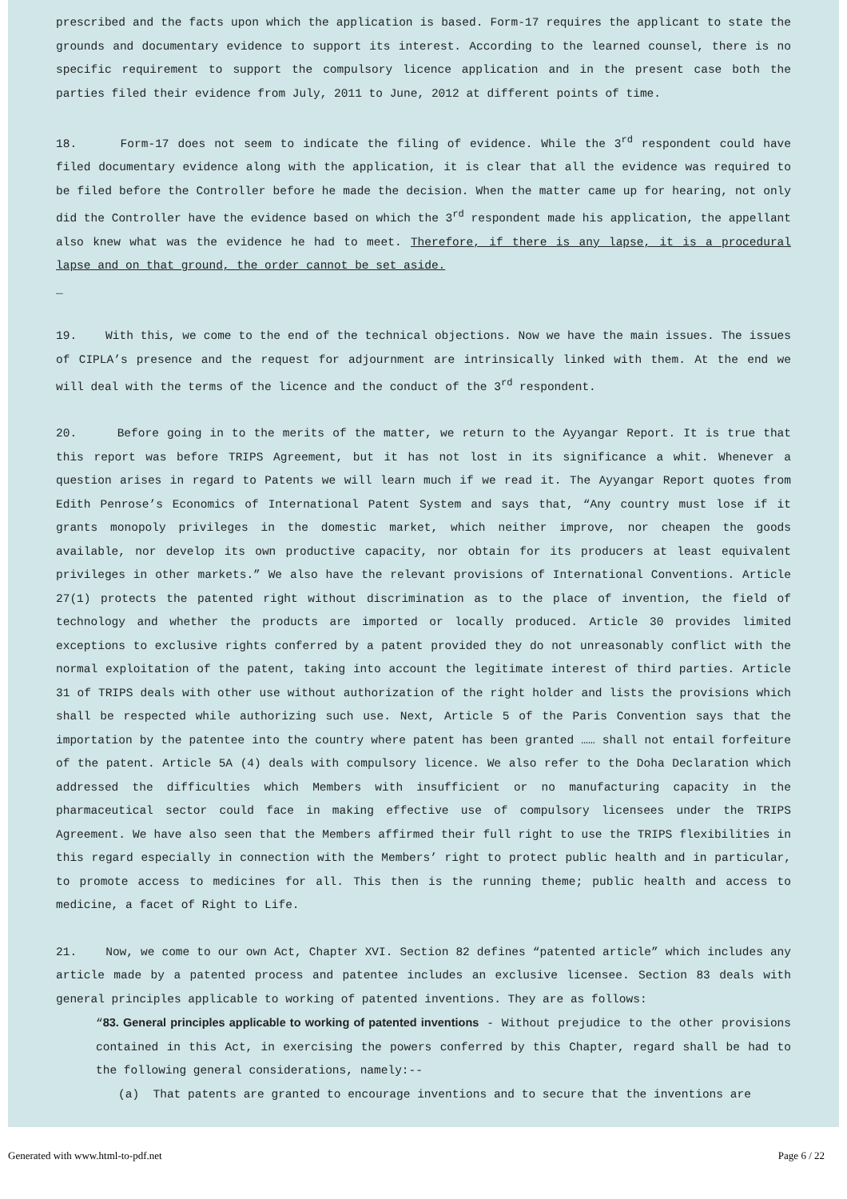prescribed and the facts upon which the application is based. Form-17 requires the applicant to state the grounds and documentary evidence to support its interest. According to the learned counsel, there is no specific requirement to support the compulsory licence application and in the present case both the parties filed their evidence from July, 2011 to June, 2012 at different points of time.
18. Form-17 does not seem to indicate the filing of evidence. While the 3<sup>rd</sup> respondent could have filed documentary evidence along with the application, it is clear that all the evidence was required to be filed before the Controller before he made the decision. When the matter came up for hearing, not only did the Controller have the evidence based on which the 3<sup>rd</sup> respondent made his application, the appellant also knew what was the evidence he had to meet. Therefore, if there is any lapse, it is a procedural lapse and on that ground, the order cannot be set aside.
_
19. With this, we come to the end of the technical objections. Now we have the main issues. The issues of CIPLA’s presence and the request for adjournment are intrinsically linked with them. At the end we will deal with the terms of the licence and the conduct of the 3<sup>rd</sup> respondent.
20. Before going in to the merits of the matter, we return to the Ayyangar Report. It is true that this report was before TRIPS Agreement, but it has not lost in its significance a whit. Whenever a question arises in regard to Patents we will learn much if we read it. The Ayyangar Report quotes from Edith Penrose’s Economics of International Patent System and says that, “Any country must lose if it grants monopoly privileges in the domestic market, which neither improve, nor cheapen the goods available, nor develop its own productive capacity, nor obtain for its producers at least equivalent privileges in other markets.” We also have the relevant provisions of International Conventions. Article 27(1) protects the patented right without discrimination as to the place of invention, the field of technology and whether the products are imported or locally produced. Article 30 provides limited exceptions to exclusive rights conferred by a patent provided they do not unreasonably conflict with the normal exploitation of the patent, taking into account the legitimate interest of third parties. Article 31 of TRIPS deals with other use without authorization of the right holder and lists the provisions which shall be respected while authorizing such use. Next, Article 5 of the Paris Convention says that the importation by the patentee into the country where patent has been granted …… shall not entail forfeiture of the patent. Article 5A (4) deals with compulsory licence. We also refer to the Doha Declaration which addressed the difficulties which Members with insufficient or no manufacturing capacity in the pharmaceutical sector could face in making effective use of compulsory licensees under the TRIPS Agreement. We have also seen that the Members affirmed their full right to use the TRIPS flexibilities in this regard especially in connection with the Members’ right to protect public health and in particular, to promote access to medicines for all. This then is the running theme; public health and access to medicine, a facet of Right to Life.
21. Now, we come to our own Act, Chapter XVI. Section 82 defines “patented article” which includes any article made by a patented process and patentee includes an exclusive licensee. Section 83 deals with general principles applicable to working of patented inventions. They are as follows:
“83. General principles applicable to working of patented inventions - Without prejudice to the other provisions contained in this Act, in exercising the powers conferred by this Chapter, regard shall be had to the following general considerations, namely:--
(a) That patents are granted to encourage inventions and to secure that the inventions are
Generated with www.html-to-pdf.net Page 6 / 22